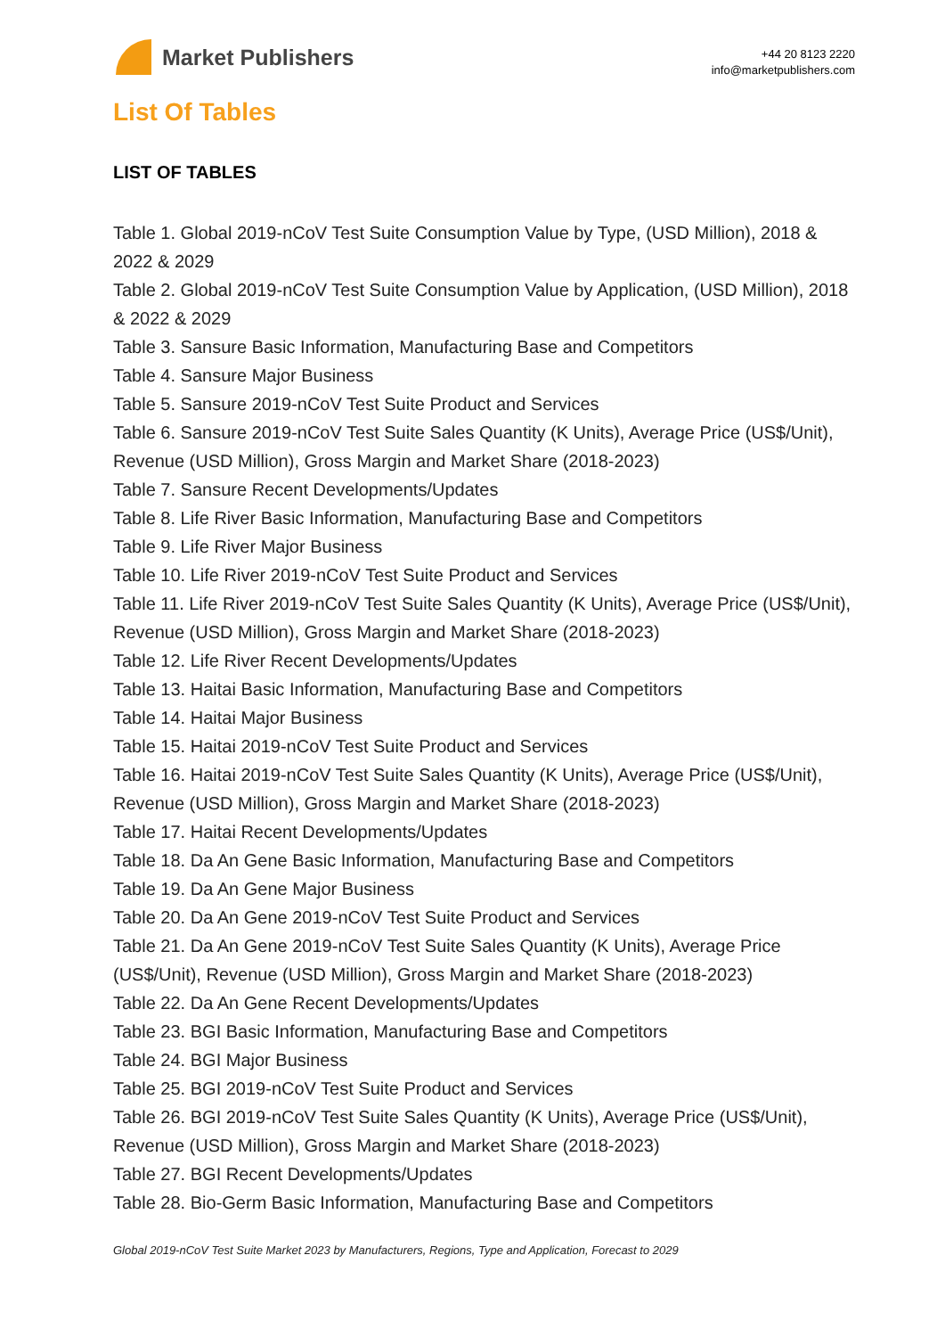Market Publishers
+44 20 8123 2220
info@marketpublishers.com
List Of Tables
LIST OF TABLES
Table 1. Global 2019-nCoV Test Suite Consumption Value by Type, (USD Million), 2018 & 2022 & 2029
Table 2. Global 2019-nCoV Test Suite Consumption Value by Application, (USD Million), 2018 & 2022 & 2029
Table 3. Sansure Basic Information, Manufacturing Base and Competitors
Table 4. Sansure Major Business
Table 5. Sansure 2019-nCoV Test Suite Product and Services
Table 6. Sansure 2019-nCoV Test Suite Sales Quantity (K Units), Average Price (US$/Unit), Revenue (USD Million), Gross Margin and Market Share (2018-2023)
Table 7. Sansure Recent Developments/Updates
Table 8. Life River Basic Information, Manufacturing Base and Competitors
Table 9. Life River Major Business
Table 10. Life River 2019-nCoV Test Suite Product and Services
Table 11. Life River 2019-nCoV Test Suite Sales Quantity (K Units), Average Price (US$/Unit), Revenue (USD Million), Gross Margin and Market Share (2018-2023)
Table 12. Life River Recent Developments/Updates
Table 13. Haitai Basic Information, Manufacturing Base and Competitors
Table 14. Haitai Major Business
Table 15. Haitai 2019-nCoV Test Suite Product and Services
Table 16. Haitai 2019-nCoV Test Suite Sales Quantity (K Units), Average Price (US$/Unit), Revenue (USD Million), Gross Margin and Market Share (2018-2023)
Table 17. Haitai Recent Developments/Updates
Table 18. Da An Gene Basic Information, Manufacturing Base and Competitors
Table 19. Da An Gene Major Business
Table 20. Da An Gene 2019-nCoV Test Suite Product and Services
Table 21. Da An Gene 2019-nCoV Test Suite Sales Quantity (K Units), Average Price (US$/Unit), Revenue (USD Million), Gross Margin and Market Share (2018-2023)
Table 22. Da An Gene Recent Developments/Updates
Table 23. BGI Basic Information, Manufacturing Base and Competitors
Table 24. BGI Major Business
Table 25. BGI 2019-nCoV Test Suite Product and Services
Table 26. BGI 2019-nCoV Test Suite Sales Quantity (K Units), Average Price (US$/Unit), Revenue (USD Million), Gross Margin and Market Share (2018-2023)
Table 27. BGI Recent Developments/Updates
Table 28. Bio-Germ Basic Information, Manufacturing Base and Competitors
Global 2019-nCoV Test Suite Market 2023 by Manufacturers, Regions, Type and Application, Forecast to 2029